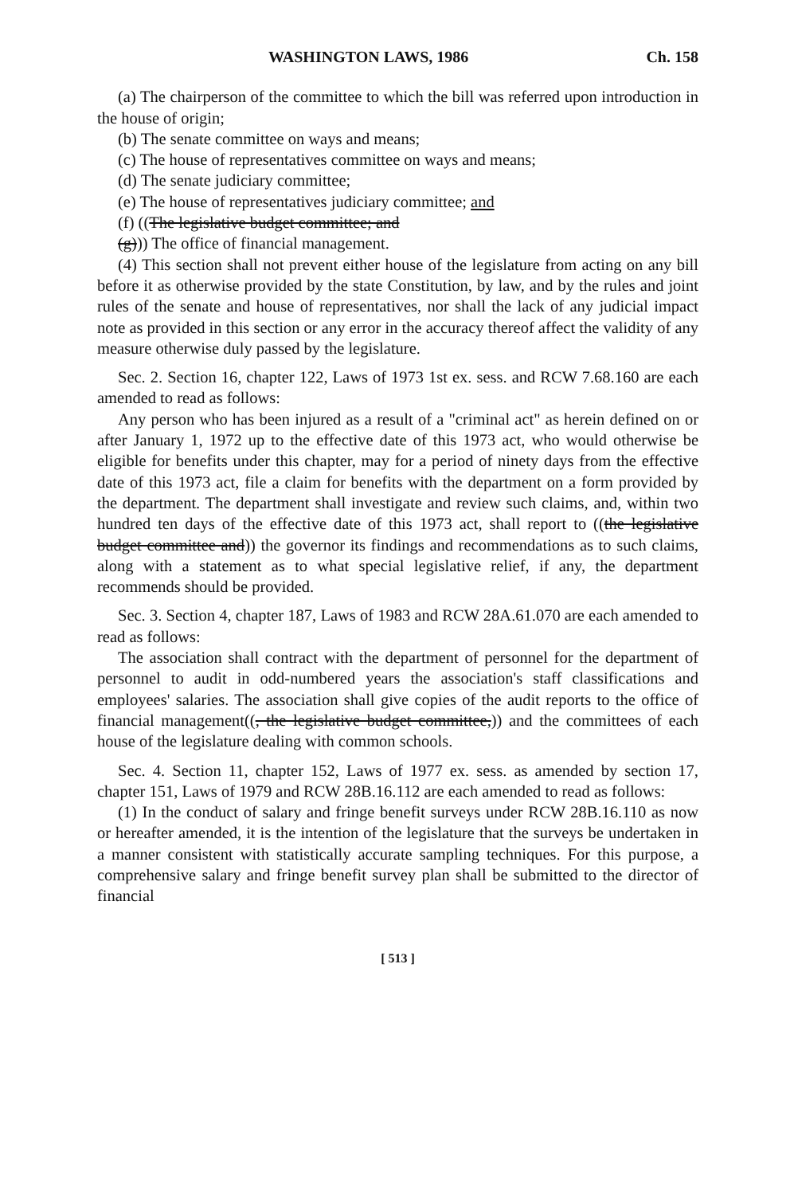WASHINGTON LAWS, 1986 Ch. 158
(a) The chairperson of the committee to which the bill was referred upon introduction in the house of origin;
(b) The senate committee on ways and means;
(c) The house of representatives committee on ways and means;
(d) The senate judiciary committee;
(e) The house of representatives judiciary committee; and
(f) ((The legislative budget committee; and
(g))) The office of financial management.
(4) This section shall not prevent either house of the legislature from acting on any bill before it as otherwise provided by the state Constitution, by law, and by the rules and joint rules of the senate and house of representatives, nor shall the lack of any judicial impact note as provided in this section or any error in the accuracy thereof affect the validity of any measure otherwise duly passed by the legislature.
Sec. 2. Section 16, chapter 122, Laws of 1973 1st ex. sess. and RCW 7.68.160 are each amended to read as follows:
Any person who has been injured as a result of a "criminal act" as herein defined on or after January 1, 1972 up to the effective date of this 1973 act, who would otherwise be eligible for benefits under this chapter, may for a period of ninety days from the effective date of this 1973 act, file a claim for benefits with the department on a form provided by the department. The department shall investigate and review such claims, and, within two hundred ten days of the effective date of this 1973 act, shall report to ((the legislative budget committee and)) the governor its findings and recommendations as to such claims, along with a statement as to what special legislative relief, if any, the department recommends should be provided.
Sec. 3. Section 4, chapter 187, Laws of 1983 and RCW 28A.61.070 are each amended to read as follows:
The association shall contract with the department of personnel for the department of personnel to audit in odd-numbered years the association's staff classifications and employees' salaries. The association shall give copies of the audit reports to the office of financial management((, the legislative budget committee,)) and the committees of each house of the legislature dealing with common schools.
Sec. 4. Section 11, chapter 152, Laws of 1977 ex. sess. as amended by section 17, chapter 151, Laws of 1979 and RCW 28B.16.112 are each amended to read as follows:
(1) In the conduct of salary and fringe benefit surveys under RCW 28B.16.110 as now or hereafter amended, it is the intention of the legislature that the surveys be undertaken in a manner consistent with statistically accurate sampling techniques. For this purpose, a comprehensive salary and fringe benefit survey plan shall be submitted to the director of financial
[ 513 ]